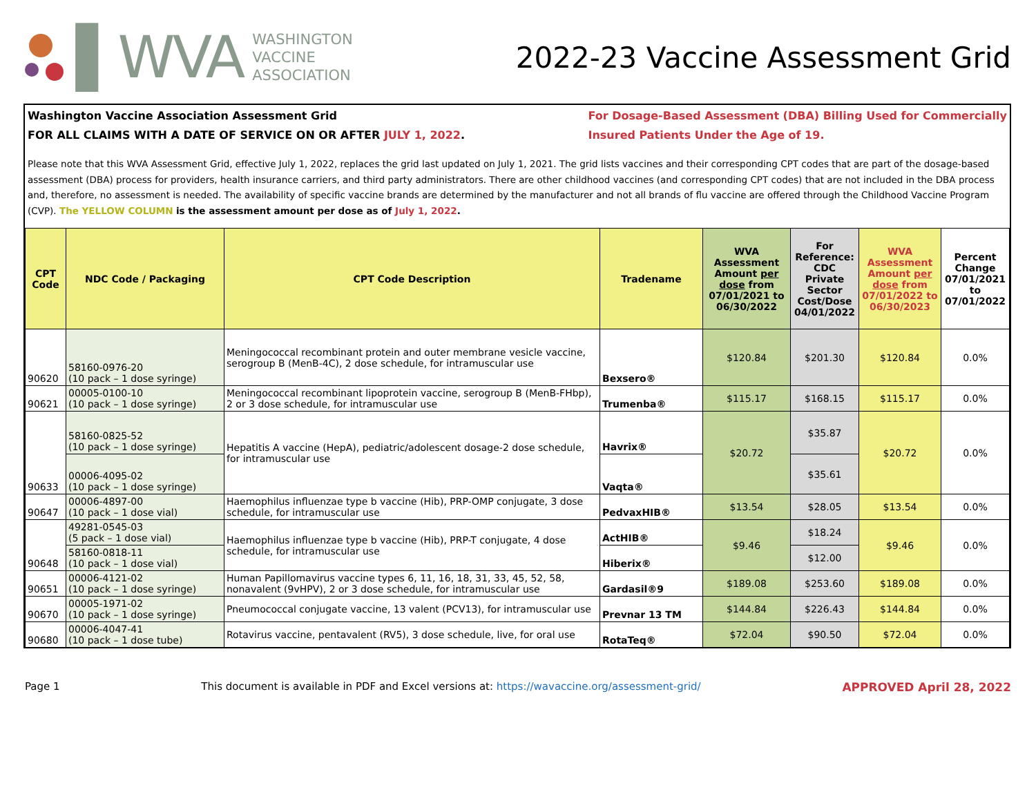▌WVA
WASHINGTON
VACCINE
ASSOCIATION
2022-23 Vaccine Assessment Grid
Washington Vaccine Association Assessment Grid
FOR ALL CLAIMS WITH A DATE OF SERVICE ON OR AFTER JULY 1, 2022.
For Dosage-Based Assessment (DBA) Billing Used for Commercially
Insured Patients Under the Age of 19.
Please note that this WVA Assessment Grid, effective July 1, 2022, replaces the grid last updated on July 1, 2021. The grid lists vaccines and their corresponding CPT codes that are part of the dosage-based assessment (DBA) process for providers, health insurance carriers, and third party administrators. There are other childhood vaccines (and corresponding CPT codes) that are not included in the DBA process and, therefore, no assessment is needed. The availability of specific vaccine brands are determined by the manufacturer and not all brands of flu vaccine are offered through the Childhood Vaccine Program (CVP). The YELLOW COLUMN is the assessment amount per dose as of July 1, 2022.
| CPT Code | NDC Code / Packaging | CPT Code Description | Tradename | WVA Assessment Amount per dose from 07/01/2021 to 06/30/2022 | For Reference: CDC Private Sector Cost/Dose 04/01/2022 | WVA Assessment Amount per dose from 07/01/2022 to 06/30/2023 | Percent Change 07/01/2021 to 07/01/2022 |
| --- | --- | --- | --- | --- | --- | --- | --- |
| 90620 | 58160-0976-20 (10 pack – 1 dose syringe) | Meningococcal recombinant protein and outer membrane vesicle vaccine, serogroup B (MenB-4C), 2 dose schedule, for intramuscular use | Bexsero® | $120.84 | $201.30 | $120.84 | 0.0% |
| 90621 | 00005-0100-10 (10 pack – 1 dose syringe) | Meningococcal recombinant lipoprotein vaccine, serogroup B (MenB-FHbp), 2 or 3 dose schedule, for intramuscular use | Trumenba® | $115.17 | $168.15 | $115.17 | 0.0% |
| 90633 | 58160-0825-52 (10 pack – 1 dose syringe) | Hepatitis A vaccine (HepA), pediatric/adolescent dosage-2 dose schedule, for intramuscular use | Havrix® | $20.72 | $35.87 | $20.72 | 0.0% |
| | 00006-4095-02 (10 pack – 1 dose syringe) | | Vaqta® | | $35.61 | | |
| 90647 | 00006-4897-00 (10 pack – 1 dose vial) | Haemophilus influenzae type b vaccine (Hib), PRP-OMP conjugate, 3 dose schedule, for intramuscular use | PedvaxHIB® | $13.54 | $28.05 | $13.54 | 0.0% |
| 90648 | 49281-0545-03 (5 pack – 1 dose vial) | Haemophilus influenzae type b vaccine (Hib), PRP-T conjugate, 4 dose schedule, for intramuscular use | ActHIB® | $9.46 | $18.24 | $9.46 | 0.0% |
| | 58160-0818-11 (10 pack – 1 dose vial) | | Hiberix® | | $12.00 | | |
| 90651 | 00006-4121-02 (10 pack – 1 dose syringe) | Human Papillomavirus vaccine types 6, 11, 16, 18, 31, 33, 45, 52, 58, nonavalent (9vHPV), 2 or 3 dose schedule, for intramuscular use | Gardasil®9 | $189.08 | $253.60 | $189.08 | 0.0% |
| 90670 | 00005-1971-02 (10 pack – 1 dose syringe) | Pneumococcal conjugate vaccine, 13 valent (PCV13), for intramuscular use | Prevnar 13 TM | $144.84 | $226.43 | $144.84 | 0.0% |
| 90680 | 00006-4047-41 (10 pack – 1 dose tube) | Rotavirus vaccine, pentavalent (RV5), 3 dose schedule, live, for oral use | RotaTeq® | $72.04 | $90.50 | $72.04 | 0.0% |
Page 1 This document is available in PDF and Excel versions at: https://wavaccine.org/assessment-grid/ APPROVED April 28, 2022